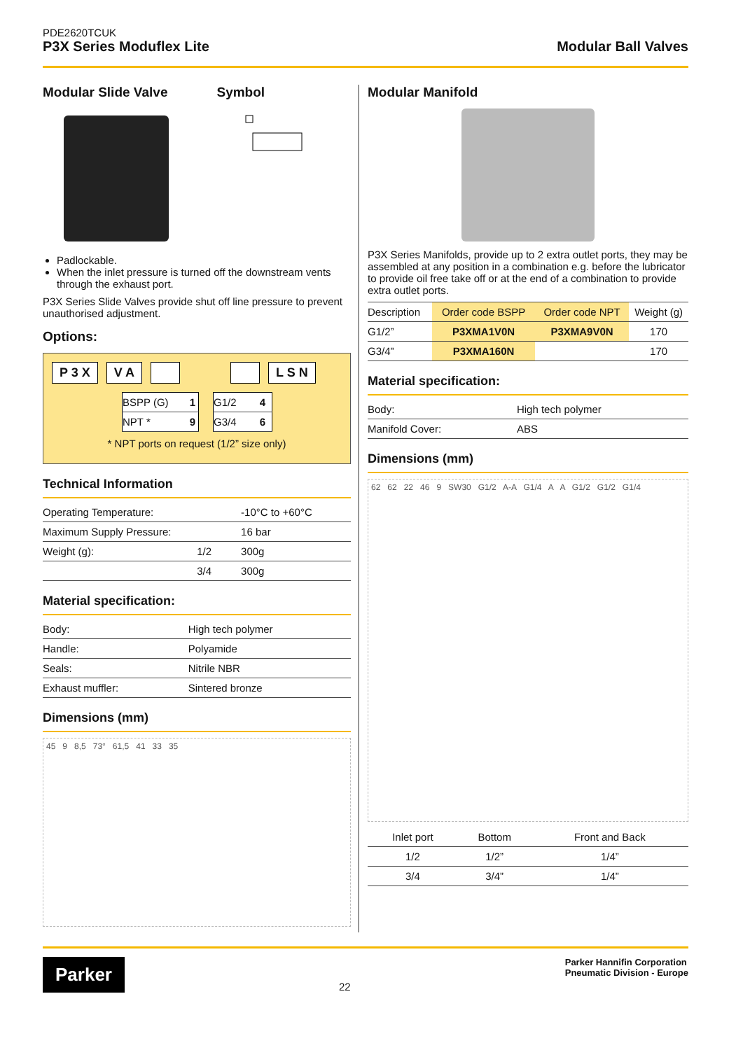PDE2620TCUK
P3X Series Moduflex Lite
Modular Ball Valves
Modular Slide Valve Symbol
Padlockable.
When the inlet pressure is turned off the downstream vents through the exhaust port.
P3X Series Slide Valves provide shut off line pressure to prevent unauthorised adjustment.
Options:
P 3 X V A L S N
| BSPP (G) | 1 |
| NPT * | 9 |
| G1/2 | 4 |
| G3/4 | 6 |
* NPT ports on request (1/2” size only)
Technical Information
| Operating Temperature: | | -10°C to +60°C |
| Maximum Supply Pressure: | | 16 bar |
| Weight (g): | 1/2 | 300g |
| | 3/4 | 300g |
Material specification:
| Body: | High tech polymer |
| Handle: | Polyamide |
| Seals: | Nitrile NBR |
| Exhaust muffler: | Sintered bronze |
Dimensions (mm)
45 9 8,5 73° 61,5 41 33 35
Modular Manifold
P3X Series Manifolds, provide up to 2 extra outlet ports, they may be assembled at any position in a combination e.g. before the lubricator to provide oil free take off or at the end of a combination to provide extra outlet ports.
| Description | Order code BSPP | Order code NPT | Weight (g) |
| --- | --- | --- | --- |
| G1/2” | P3XMA1V0N | P3XMA9V0N | 170 |
| G3/4” | P3XMA160N | | 170 |
Material specification:
| Body: | High tech polymer |
| Manifold Cover: | ABS |
Dimensions (mm)
62 62 22 46 9 SW30 G1/2 A-A G1/4 A A G1/2 G1/2 G1/4
| Inlet port | Bottom | Front and Back |
| --- | --- | --- |
| 1/2 | 1/2” | 1/4” |
| 3/4 | 3/4” | 1/4” |
Parker
22
Parker Hannifin Corporation
Pneumatic Division - Europe